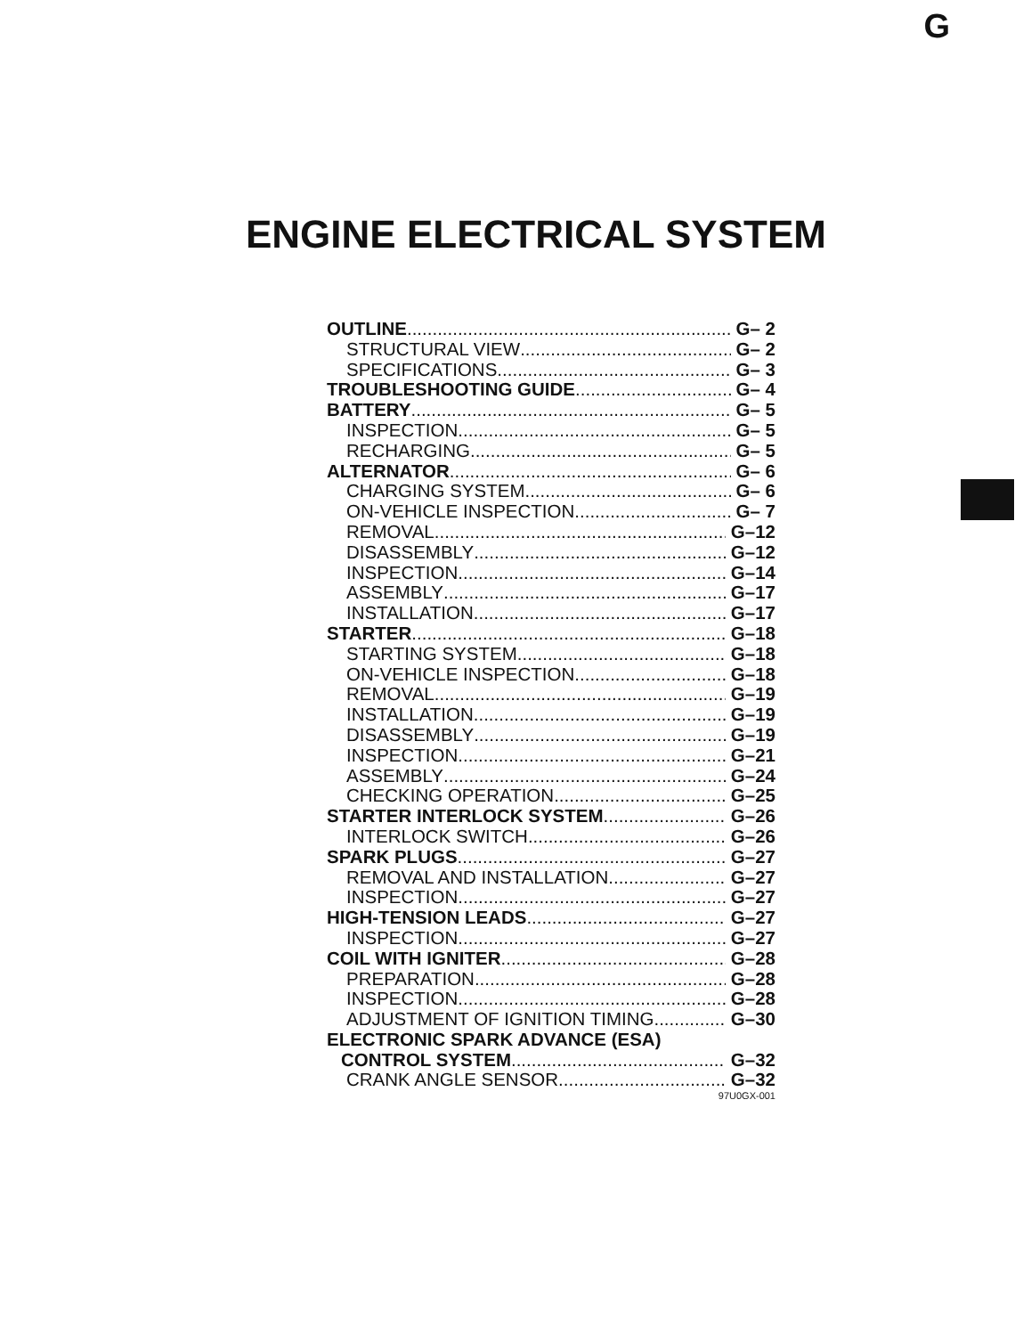G
ENGINE ELECTRICAL SYSTEM
OUTLINE G– 2
STRUCTURAL VIEW G– 2
SPECIFICATIONS G– 3
TROUBLESHOOTING GUIDE G– 4
BATTERY G– 5
INSPECTION G– 5
RECHARGING G– 5
ALTERNATOR G– 6
CHARGING SYSTEM G– 6
ON-VEHICLE INSPECTION G– 7
REMOVAL G–12
DISASSEMBLY G–12
INSPECTION G–14
ASSEMBLY G–17
INSTALLATION G–17
STARTER G–18
STARTING SYSTEM G–18
ON-VEHICLE INSPECTION G–18
REMOVAL G–19
INSTALLATION G–19
DISASSEMBLY G–19
INSPECTION G–21
ASSEMBLY G–24
CHECKING OPERATION G–25
STARTER INTERLOCK SYSTEM G–26
INTERLOCK SWITCH G–26
SPARK PLUGS G–27
REMOVAL AND INSTALLATION G–27
INSPECTION G–27
HIGH-TENSION LEADS G–27
INSPECTION G–27
COIL WITH IGNITER G–28
PREPARATION G–28
INSPECTION G–28
ADJUSTMENT OF IGNITION TIMING G–30
ELECTRONIC SPARK ADVANCE (ESA)
CONTROL SYSTEM G–32
CRANK ANGLE SENSOR G–32
97U0GX-001